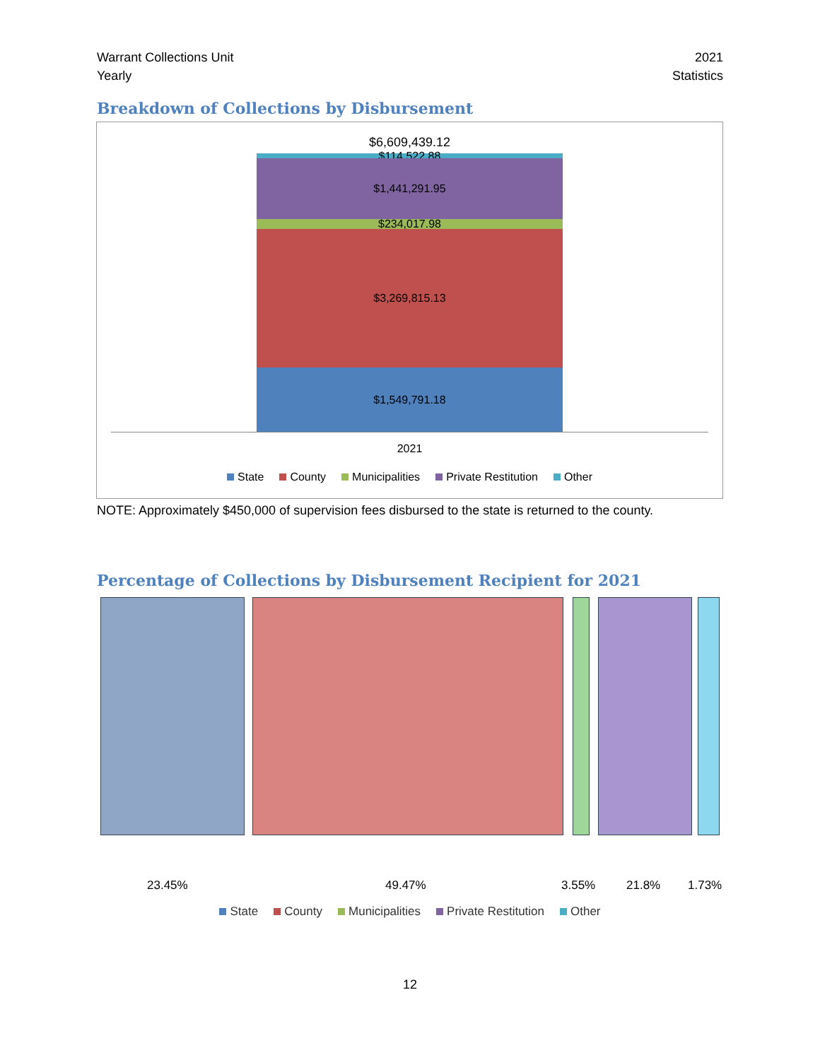Warrant Collections Unit
Yearly
2021
Statistics
Breakdown of Collections by Disbursement
$6,609,439.12
$114,522.88 $1,441,291.95
$234,017.98
$3,269,815.13
$1,549,791.18
2021
State County Municipalities Private Restitution Other
NOTE: Approximately $450,000 of supervision fees disbursed to the state is returned to the county.
Percentage of Collections by Disbursement Recipient for 2021
23.45% 49.47% 3.55% 21.8% 1.73%
State County Municipalities Private Restitution Other
12